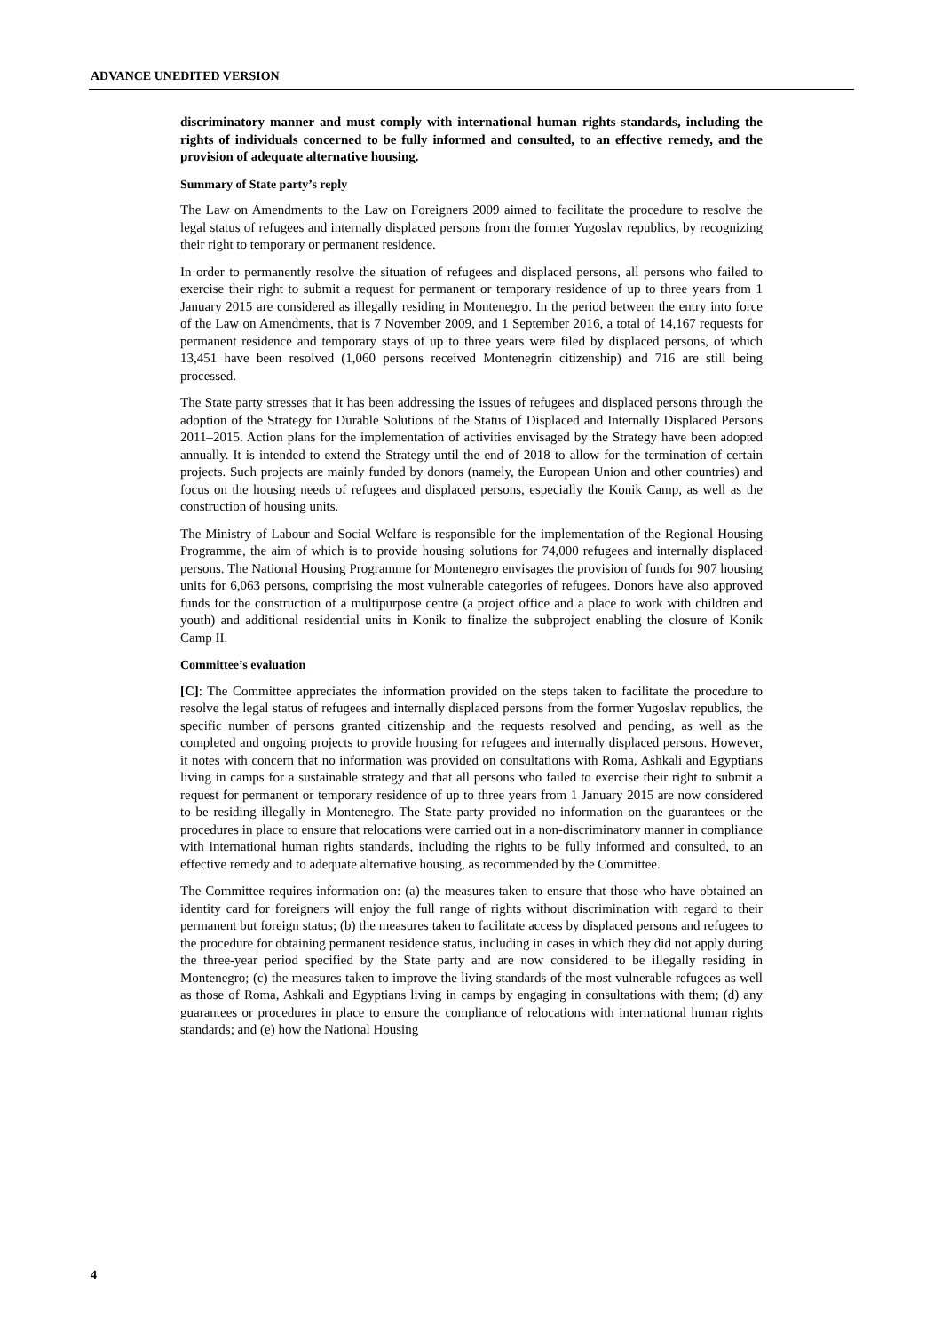ADVANCE UNEDITED VERSION
discriminatory manner and must comply with international human rights standards, including the rights of individuals concerned to be fully informed and consulted, to an effective remedy, and the provision of adequate alternative housing.
Summary of State party’s reply
The Law on Amendments to the Law on Foreigners 2009 aimed to facilitate the procedure to resolve the legal status of refugees and internally displaced persons from the former Yugoslav republics, by recognizing their right to temporary or permanent residence.
In order to permanently resolve the situation of refugees and displaced persons, all persons who failed to exercise their right to submit a request for permanent or temporary residence of up to three years from 1 January 2015 are considered as illegally residing in Montenegro. In the period between the entry into force of the Law on Amendments, that is 7 November 2009, and 1 September 2016, a total of 14,167 requests for permanent residence and temporary stays of up to three years were filed by displaced persons, of which 13,451 have been resolved (1,060 persons received Montenegrin citizenship) and 716 are still being processed.
The State party stresses that it has been addressing the issues of refugees and displaced persons through the adoption of the Strategy for Durable Solutions of the Status of Displaced and Internally Displaced Persons 2011–2015. Action plans for the implementation of activities envisaged by the Strategy have been adopted annually. It is intended to extend the Strategy until the end of 2018 to allow for the termination of certain projects. Such projects are mainly funded by donors (namely, the European Union and other countries) and focus on the housing needs of refugees and displaced persons, especially the Konik Camp, as well as the construction of housing units.
The Ministry of Labour and Social Welfare is responsible for the implementation of the Regional Housing Programme, the aim of which is to provide housing solutions for 74,000 refugees and internally displaced persons. The National Housing Programme for Montenegro envisages the provision of funds for 907 housing units for 6,063 persons, comprising the most vulnerable categories of refugees. Donors have also approved funds for the construction of a multipurpose centre (a project office and a place to work with children and youth) and additional residential units in Konik to finalize the subproject enabling the closure of Konik Camp II.
Committee’s evaluation
[C]: The Committee appreciates the information provided on the steps taken to facilitate the procedure to resolve the legal status of refugees and internally displaced persons from the former Yugoslav republics, the specific number of persons granted citizenship and the requests resolved and pending, as well as the completed and ongoing projects to provide housing for refugees and internally displaced persons. However, it notes with concern that no information was provided on consultations with Roma, Ashkali and Egyptians living in camps for a sustainable strategy and that all persons who failed to exercise their right to submit a request for permanent or temporary residence of up to three years from 1 January 2015 are now considered to be residing illegally in Montenegro. The State party provided no information on the guarantees or the procedures in place to ensure that relocations were carried out in a non-discriminatory manner in compliance with international human rights standards, including the rights to be fully informed and consulted, to an effective remedy and to adequate alternative housing, as recommended by the Committee.
The Committee requires information on: (a) the measures taken to ensure that those who have obtained an identity card for foreigners will enjoy the full range of rights without discrimination with regard to their permanent but foreign status; (b) the measures taken to facilitate access by displaced persons and refugees to the procedure for obtaining permanent residence status, including in cases in which they did not apply during the three-year period specified by the State party and are now considered to be illegally residing in Montenegro; (c) the measures taken to improve the living standards of the most vulnerable refugees as well as those of Roma, Ashkali and Egyptians living in camps by engaging in consultations with them; (d) any guarantees or procedures in place to ensure the compliance of relocations with international human rights standards; and (e) how the National Housing
4